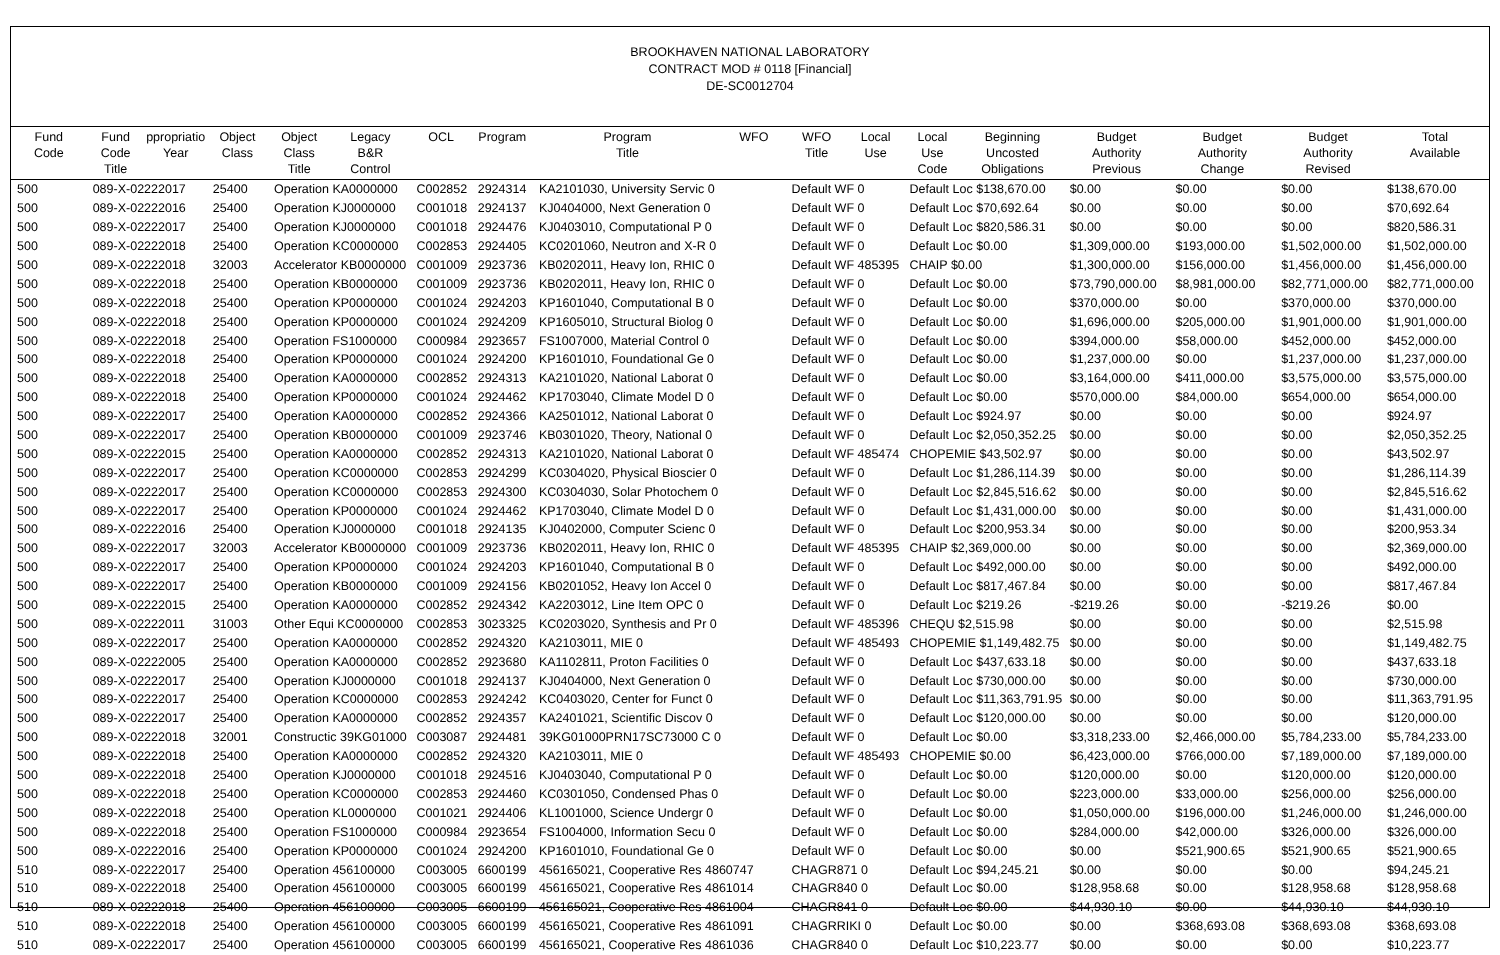BROOKHAVEN NATIONAL LABORATORY
CONTRACT MOD # 0118 [Financial]
DE-SC0012704
| Fund Code | Fund Code Title | ppropriatio Year | Object Class | Object Class Title | Legacy B&R Control | OCL | Program | Program Title | WFO | WFO Title | Local Use | Local Use Code | Beginning Uncosted Obligations | Budget Authority Previous | Budget Authority Change | Budget Authority Revised | Total Available |
| --- | --- | --- | --- | --- | --- | --- | --- | --- | --- | --- | --- | --- | --- | --- | --- | --- | --- |
| 500 | 089-X-02222017 | | 25400 | Operation KA0000000 | | C002852 | 2924314 | KA2101030, University Servic 0 | | Default WF 0 | | Default Loc $138,670.00 | | $0.00 | $0.00 | $0.00 | $138,670.00 |
| 500 | 089-X-02222016 | | 25400 | Operation KJ0000000 | | C001018 | 2924137 | KJ0404000, Next Generation 0 | | Default WF 0 | | Default Loc $70,692.64 | | $0.00 | $0.00 | $0.00 | $70,692.64 |
| 500 | 089-X-02222017 | | 25400 | Operation KJ0000000 | | C001018 | 2924476 | KJ0403010, Computational P 0 | | Default WF 0 | | Default Loc $820,586.31 | | $0.00 | $0.00 | $0.00 | $820,586.31 |
| 500 | 089-X-02222018 | | 25400 | Operation KC0000000 | | C002853 | 2924405 | KC0201060, Neutron and X-R 0 | | Default WF 0 | | Default Loc $0.00 | | $1,309,000.00 | $193,000.00 | $1,502,000.00 | $1,502,000.00 |
| 500 | 089-X-02222018 | | 32003 | Accelerator KB0000000 | | C001009 | 2923736 | KB0202011, Heavy Ion, RHIC 0 | | Default WF 485395 | | CHAIP $0.00 | | $1,300,000.00 | $156,000.00 | $1,456,000.00 | $1,456,000.00 |
| 500 | 089-X-02222018 | | 25400 | Operation KB0000000 | | C001009 | 2923736 | KB0202011, Heavy Ion, RHIC 0 | | Default WF 0 | | Default Loc $0.00 | | $73,790,000.00 | $8,981,000.00 | $82,771,000.00 | $82,771,000.00 |
| 500 | 089-X-02222018 | | 25400 | Operation KP0000000 | | C001024 | 2924203 | KP1601040, Computational B 0 | | Default WF 0 | | Default Loc $0.00 | | $370,000.00 | $0.00 | $370,000.00 | $370,000.00 |
| 500 | 089-X-02222018 | | 25400 | Operation KP0000000 | | C001024 | 2924209 | KP1605010, Structural Biolog 0 | | Default WF 0 | | Default Loc $0.00 | | $1,696,000.00 | $205,000.00 | $1,901,000.00 | $1,901,000.00 |
| 500 | 089-X-02222018 | | 25400 | Operation FS1000000 | | C000984 | 2923657 | FS1007000, Material Control 0 | | Default WF 0 | | Default Loc $0.00 | | $394,000.00 | $58,000.00 | $452,000.00 | $452,000.00 |
| 500 | 089-X-02222018 | | 25400 | Operation KP0000000 | | C001024 | 2924200 | KP1601010, Foundational Ge 0 | | Default WF 0 | | Default Loc $0.00 | | $1,237,000.00 | $0.00 | $1,237,000.00 | $1,237,000.00 |
| 500 | 089-X-02222018 | | 25400 | Operation KA0000000 | | C002852 | 2924313 | KA2101020, National Laborat 0 | | Default WF 0 | | Default Loc $0.00 | | $3,164,000.00 | $411,000.00 | $3,575,000.00 | $3,575,000.00 |
| 500 | 089-X-02222018 | | 25400 | Operation KP0000000 | | C001024 | 2924462 | KP1703040, Climate Model D 0 | | Default WF 0 | | Default Loc $0.00 | | $570,000.00 | $84,000.00 | $654,000.00 | $654,000.00 |
| 500 | 089-X-02222017 | | 25400 | Operation KA0000000 | | C002852 | 2924366 | KA2501012, National Laborat 0 | | Default WF 0 | | Default Loc $924.97 | | $0.00 | $0.00 | $0.00 | $924.97 |
| 500 | 089-X-02222017 | | 25400 | Operation KB0000000 | | C001009 | 2923746 | KB0301020, Theory, National 0 | | Default WF 0 | | Default Loc $2,050,352.25 | | $0.00 | $0.00 | $0.00 | $2,050,352.25 |
| 500 | 089-X-02222015 | | 25400 | Operation KA0000000 | | C002852 | 2924313 | KA2101020, National Laborat 0 | | Default WF 485474 | | CHOPEMIE $43,502.97 | | $0.00 | $0.00 | $0.00 | $43,502.97 |
| 500 | 089-X-02222017 | | 25400 | Operation KC0000000 | | C002853 | 2924299 | KC0304020, Physical Bioscier 0 | | Default WF 0 | | Default Loc $1,286,114.39 | | $0.00 | $0.00 | $0.00 | $1,286,114.39 |
| 500 | 089-X-02222017 | | 25400 | Operation KC0000000 | | C002853 | 2924300 | KC0304030, Solar Photochem 0 | | Default WF 0 | | Default Loc $2,845,516.62 | | $0.00 | $0.00 | $0.00 | $2,845,516.62 |
| 500 | 089-X-02222017 | | 25400 | Operation KP0000000 | | C001024 | 2924462 | KP1703040, Climate Model D 0 | | Default WF 0 | | Default Loc $1,431,000.00 | | $0.00 | $0.00 | $0.00 | $1,431,000.00 |
| 500 | 089-X-02222016 | | 25400 | Operation KJ0000000 | | C001018 | 2924135 | KJ0402000, Computer Scienc 0 | | Default WF 0 | | Default Loc $200,953.34 | | $0.00 | $0.00 | $0.00 | $200,953.34 |
| 500 | 089-X-02222017 | | 32003 | Accelerator KB0000000 | | C001009 | 2923736 | KB0202011, Heavy Ion, RHIC 0 | | Default WF 485395 | | CHAIP $2,369,000.00 | | $0.00 | $0.00 | $0.00 | $2,369,000.00 |
| 500 | 089-X-02222017 | | 25400 | Operation KP0000000 | | C001024 | 2924203 | KP1601040, Computational B 0 | | Default WF 0 | | Default Loc $492,000.00 | | $0.00 | $0.00 | $0.00 | $492,000.00 |
| 500 | 089-X-02222017 | | 25400 | Operation KB0000000 | | C001009 | 2924156 | KB0201052, Heavy Ion Accel 0 | | Default WF 0 | | Default Loc $817,467.84 | | $0.00 | $0.00 | $0.00 | $817,467.84 |
| 500 | 089-X-02222015 | | 25400 | Operation KA0000000 | | C002852 | 2924342 | KA2203012, Line Item OPC 0 | | Default WF 0 | | Default Loc $219.26 | | -$219.26 | $0.00 | -$219.26 | $0.00 |
| 500 | 089-X-02222011 | | 31003 | Other Equi KC0000000 | | C002853 | 3023325 | KC0203020, Synthesis and Pr 0 | | Default WF 485396 | | CHEQU $2,515.98 | | $0.00 | $0.00 | $0.00 | $2,515.98 |
| 500 | 089-X-02222017 | | 25400 | Operation KA0000000 | | C002852 | 2924320 | KA2103011, MIE 0 | | Default WF 485493 | | CHOPEMIE $1,149,482.75 | | $0.00 | $0.00 | $0.00 | $1,149,482.75 |
| 500 | 089-X-02222005 | | 25400 | Operation KA0000000 | | C002852 | 2923680 | KA1102811, Proton Facilities 0 | | Default WF 0 | | Default Loc $437,633.18 | | $0.00 | $0.00 | $0.00 | $437,633.18 |
| 500 | 089-X-02222017 | | 25400 | Operation KJ0000000 | | C001018 | 2924137 | KJ0404000, Next Generation 0 | | Default WF 0 | | Default Loc $730,000.00 | | $0.00 | $0.00 | $0.00 | $730,000.00 |
| 500 | 089-X-02222017 | | 25400 | Operation KC0000000 | | C002853 | 2924242 | KC0403020, Center for Funct 0 | | Default WF 0 | | Default Loc $11,363,791.95 | | $0.00 | $0.00 | $0.00 | $11,363,791.95 |
| 500 | 089-X-02222017 | | 25400 | Operation KA0000000 | | C002852 | 2924357 | KA2401021, Scientific Discov 0 | | Default WF 0 | | Default Loc $120,000.00 | | $0.00 | $0.00 | $0.00 | $120,000.00 |
| 500 | 089-X-02222018 | | 32001 | Constructic 39KG01000 | | C003087 | 2924481 | 39KG01000PRN17SC73000 C 0 | | Default WF 0 | | Default Loc $0.00 | | $3,318,233.00 | $2,466,000.00 | $5,784,233.00 | $5,784,233.00 |
| 500 | 089-X-02222018 | | 25400 | Operation KA0000000 | | C002852 | 2924320 | KA2103011, MIE 0 | | Default WF 485493 | | CHOPEMIE $0.00 | | $6,423,000.00 | $766,000.00 | $7,189,000.00 | $7,189,000.00 |
| 500 | 089-X-02222018 | | 25400 | Operation KJ0000000 | | C001018 | 2924516 | KJ0403040, Computational P 0 | | Default WF 0 | | Default Loc $0.00 | | $120,000.00 | $0.00 | $120,000.00 | $120,000.00 |
| 500 | 089-X-02222018 | | 25400 | Operation KC0000000 | | C002853 | 2924460 | KC0301050, Condensed Phas 0 | | Default WF 0 | | Default Loc $0.00 | | $223,000.00 | $33,000.00 | $256,000.00 | $256,000.00 |
| 500 | 089-X-02222018 | | 25400 | Operation KL0000000 | | C001021 | 2924406 | KL1001000, Science Undergr 0 | | Default WF 0 | | Default Loc $0.00 | | $1,050,000.00 | $196,000.00 | $1,246,000.00 | $1,246,000.00 |
| 500 | 089-X-02222018 | | 25400 | Operation FS1000000 | | C000984 | 2923654 | FS1004000, Information Secu 0 | | Default WF 0 | | Default Loc $0.00 | | $284,000.00 | $42,000.00 | $326,000.00 | $326,000.00 |
| 500 | 089-X-02222016 | | 25400 | Operation KP0000000 | | C001024 | 2924200 | KP1601010, Foundational Ge 0 | | Default WF 0 | | Default Loc $0.00 | | $0.00 | $521,900.65 | $521,900.65 | $521,900.65 |
| 510 | 089-X-02222017 | | 25400 | Operation 456100000 | | C003005 | 6600199 | 456165021, Cooperative Res 4860747 | | CHAGR871 0 | | Default Loc $94,245.21 | | $0.00 | $0.00 | $0.00 | $94,245.21 |
| 510 | 089-X-02222018 | | 25400 | Operation 456100000 | | C003005 | 6600199 | 456165021, Cooperative Res 4861014 | | CHAGR840 0 | | Default Loc $0.00 | | $128,958.68 | $0.00 | $128,958.68 | $128,958.68 |
| 510 | 089-X-02222018 | | 25400 | Operation 456100000 | | C003005 | 6600199 | 456165021, Cooperative Res 4861004 | | CHAGR841 0 | | Default Loc $0.00 | | $44,930.10 | $0.00 | $44,930.10 | $44,930.10 |
| 510 | 089-X-02222018 | | 25400 | Operation 456100000 | | C003005 | 6600199 | 456165021, Cooperative Res 4861091 | | CHAGRRIKI 0 | | Default Loc $0.00 | | $0.00 | $368,693.08 | $368,693.08 | $368,693.08 |
| 510 | 089-X-02222017 | | 25400 | Operation 456100000 | | C003005 | 6600199 | 456165021, Cooperative Res 4861036 | | CHAGR840 0 | | Default Loc $10,223.77 | | $0.00 | $0.00 | $0.00 | $10,223.77 |